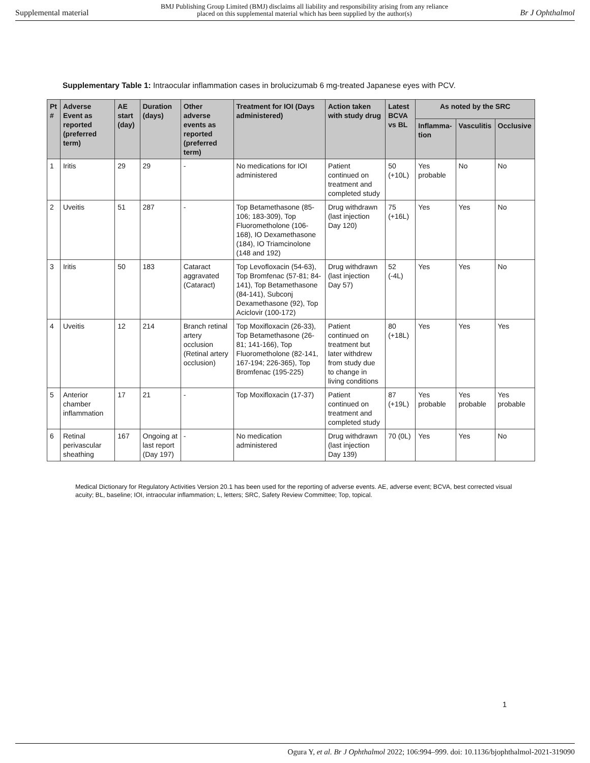Supplemental material BMJ Publishing Group Limited (BMJ) disclaims all liability and responsibility arising from any reliance
placed on this supplemental material which has been supplied by the author(s) Br J Ophthalmol
Supplementary Table 1: Intraocular inflammation cases in brolucizumab 6 mg-treated Japanese eyes with PCV.
| Pt # | Adverse Event as reported (preferred term) | AE start (day) | Duration (days) | Other adverse events as reported (preferred term) | Treatment for IOI (Days administered) | Action taken with study drug | Latest BCVA vs BL | As noted by the SRC | | |
| --- | --- | --- | --- | --- | --- | --- | --- | --- | --- | --- |
| | | | | | | | | Inflamma-tion | Vasculitis | Occlusive |
| 1 | Iritis | 29 | 29 | - | No medications for IOI administered | Patient continued on treatment and completed study | 50 (+10L) | Yes probable | No | No |
| 2 | Uveitis | 51 | 287 | - | Top Betamethasone (85-106; 183-309), Top Fluorometholone (106-168), IO Dexamethasone (184), IO Triamcinolone (148 and 192) | Drug withdrawn (last injection Day 120) | 75 (+16L) | Yes | Yes | No |
| 3 | Iritis | 50 | 183 | Cataract aggravated (Cataract) | Top Levofloxacin (54-63), Top Bromfenac (57-81; 84-141), Top Betamethasone (84-141), Subconj Dexamethasone (92), Top Aciclovir (100-172) | Drug withdrawn (last injection Day 57) | 52 (-4L) | Yes | Yes | No |
| 4 | Uveitis | 12 | 214 | Branch retinal artery occlusion (Retinal artery occlusion) | Top Moxifloxacin (26-33), Top Betamethasone (26-81; 141-166), Top Fluorometholone (82-141, 167-194; 226-365), Top Bromfenac (195-225) | Patient continued on treatment but later withdrew from study due to change in living conditions | 80 (+18L) | Yes | Yes | Yes |
| 5 | Anterior chamber inflammation | 17 | 21 | - | Top Moxifloxacin (17-37) | Patient continued on treatment and completed study | 87 (+19L) | Yes probable | Yes probable | Yes probable |
| 6 | Retinal perivascular sheathing | 167 | Ongoing at last report (Day 197) | - | No medication administered | Drug withdrawn (last injection Day 139) | 70 (0L) | Yes | Yes | No |
Medical Dictionary for Regulatory Activities Version 20.1 has been used for the reporting of adverse events. AE, adverse event; BCVA, best corrected visual acuity; BL, baseline; IOI, intraocular inflammation; L, letters; SRC, Safety Review Committee; Top, topical.
1
Ogura Y, et al. Br J Ophthalmol 2022; 106:994–999. doi: 10.1136/bjophthalmol-2021-319090